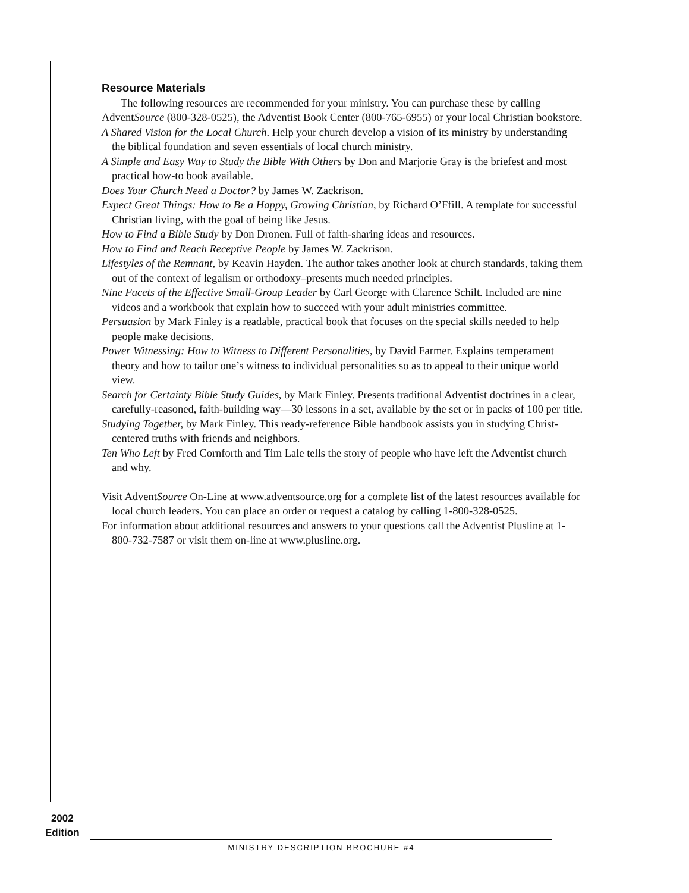Resource Materials
The following resources are recommended for your ministry. You can purchase these by calling AdventSource (800-328-0525), the Adventist Book Center (800-765-6955) or your local Christian bookstore.
A Shared Vision for the Local Church. Help your church develop a vision of its ministry by understanding the biblical foundation and seven essentials of local church ministry.
A Simple and Easy Way to Study the Bible With Others by Don and Marjorie Gray is the briefest and most practical how-to book available.
Does Your Church Need a Doctor? by James W. Zackrison.
Expect Great Things: How to Be a Happy, Growing Christian, by Richard O’Ffill. A template for successful Christian living, with the goal of being like Jesus.
How to Find a Bible Study by Don Dronen. Full of faith-sharing ideas and resources.
How to Find and Reach Receptive People by James W. Zackrison.
Lifestyles of the Remnant, by Keavin Hayden. The author takes another look at church standards, taking them out of the context of legalism or orthodoxy–presents much needed principles.
Nine Facets of the Effective Small-Group Leader by Carl George with Clarence Schilt. Included are nine videos and a workbook that explain how to succeed with your adult ministries committee.
Persuasion by Mark Finley is a readable, practical book that focuses on the special skills needed to help people make decisions.
Power Witnessing: How to Witness to Different Personalities, by David Farmer. Explains temperament theory and how to tailor one’s witness to individual personalities so as to appeal to their unique world view.
Search for Certainty Bible Study Guides, by Mark Finley. Presents traditional Adventist doctrines in a clear, carefully-reasoned, faith-building way—30 lessons in a set, available by the set or in packs of 100 per title.
Studying Together, by Mark Finley. This ready-reference Bible handbook assists you in studying Christ-centered truths with friends and neighbors.
Ten Who Left by Fred Cornforth and Tim Lale tells the story of people who have left the Adventist church and why.
Visit AdventSource On-Line at www.adventsource.org for a complete list of the latest resources available for local church leaders. You can place an order or request a catalog by calling 1-800-328-0525.
For information about additional resources and answers to your questions call the Adventist Plusline at 1-800-732-7587 or visit them on-line at www.plusline.org.
2002
Edition
MINISTRY DESCRIPTION BROCHURE #4